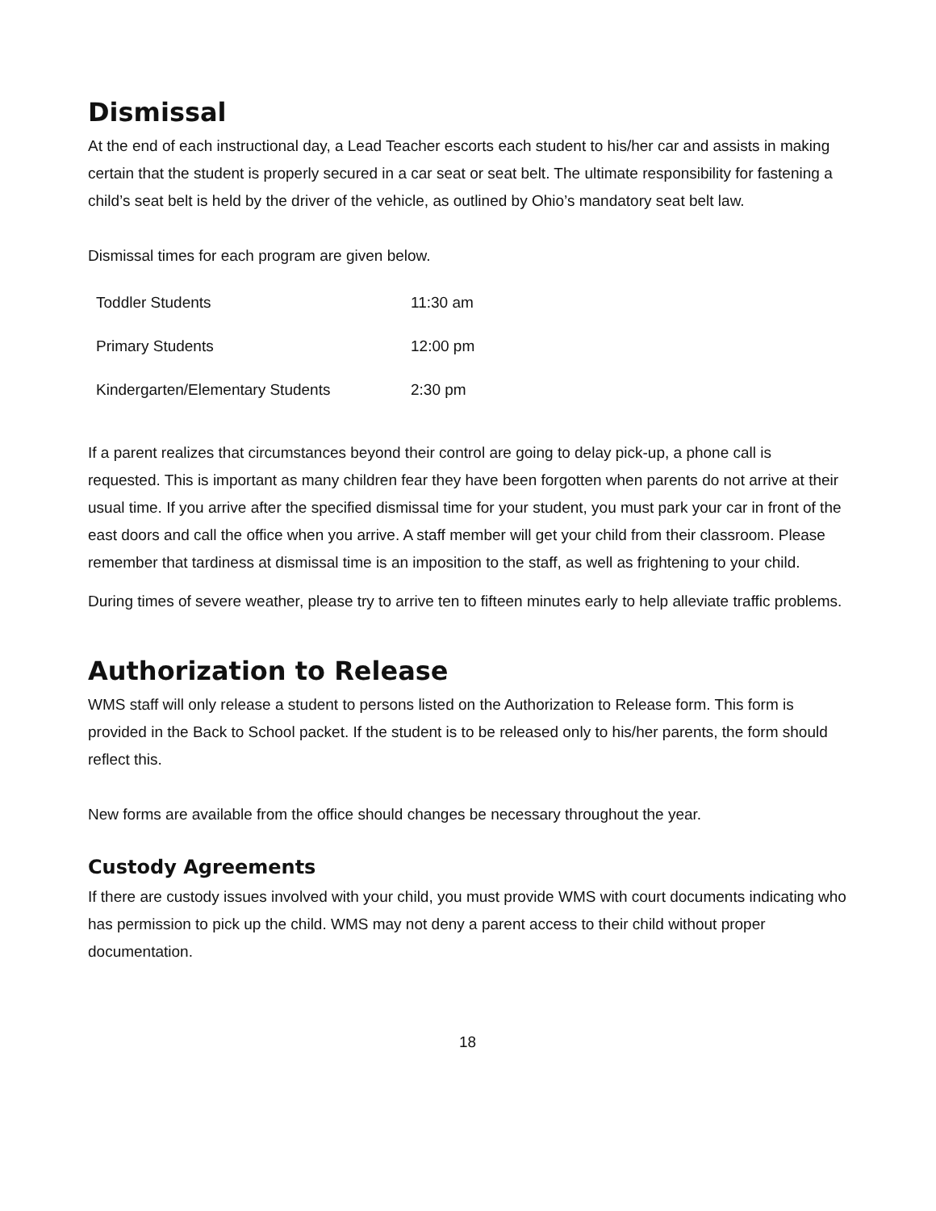Dismissal
At the end of each instructional day, a Lead Teacher escorts each student to his/her car and assists in making certain that the student is properly secured in a car seat or seat belt. The ultimate responsibility for fastening a child’s seat belt is held by the driver of the vehicle, as outlined by Ohio’s mandatory seat belt law.
Dismissal times for each program are given below.
| Toddler Students | 11:30 am |
| Primary Students | 12:00 pm |
| Kindergarten/Elementary Students | 2:30 pm |
If a parent realizes that circumstances beyond their control are going to delay pick-up, a phone call is requested. This is important as many children fear they have been forgotten when parents do not arrive at their usual time. If you arrive after the specified dismissal time for your student, you must park your car in front of the east doors and call the office when you arrive. A staff member will get your child from their classroom. Please remember that tardiness at dismissal time is an imposition to the staff, as well as frightening to your child.
During times of severe weather, please try to arrive ten to fifteen minutes early to help alleviate traffic problems.
Authorization to Release
WMS staff will only release a student to persons listed on the Authorization to Release form. This form is provided in the Back to School packet. If the student is to be released only to his/her parents, the form should reflect this.
New forms are available from the office should changes be necessary throughout the year.
Custody Agreements
If there are custody issues involved with your child, you must provide WMS with court documents indicating who has permission to pick up the child. WMS may not deny a parent access to their child without proper documentation.
18